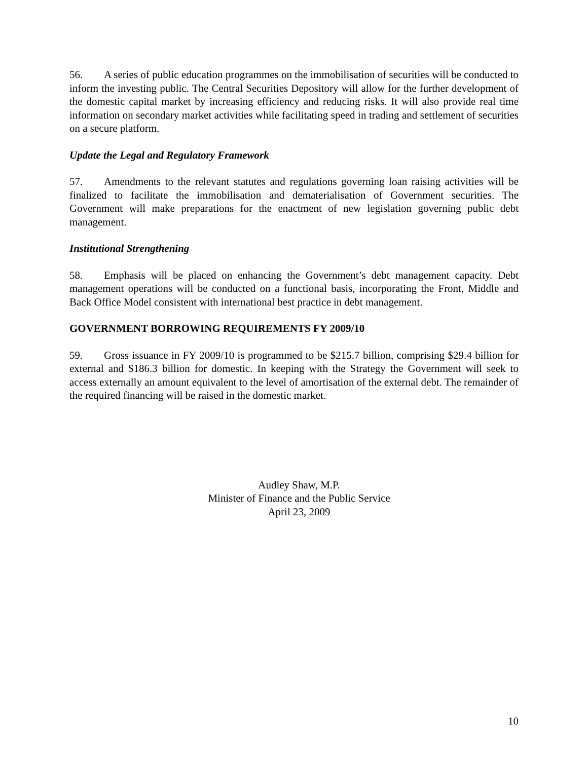56. A series of public education programmes on the immobilisation of securities will be conducted to inform the investing public. The Central Securities Depository will allow for the further development of the domestic capital market by increasing efficiency and reducing risks. It will also provide real time information on secondary market activities while facilitating speed in trading and settlement of securities on a secure platform.
Update the Legal and Regulatory Framework
57. Amendments to the relevant statutes and regulations governing loan raising activities will be finalized to facilitate the immobilisation and dematerialisation of Government securities. The Government will make preparations for the enactment of new legislation governing public debt management.
Institutional Strengthening
58. Emphasis will be placed on enhancing the Government’s debt management capacity. Debt management operations will be conducted on a functional basis, incorporating the Front, Middle and Back Office Model consistent with international best practice in debt management.
GOVERNMENT BORROWING REQUIREMENTS FY 2009/10
59. Gross issuance in FY 2009/10 is programmed to be $215.7 billion, comprising $29.4 billion for external and $186.3 billion for domestic. In keeping with the Strategy the Government will seek to access externally an amount equivalent to the level of amortisation of the external debt. The remainder of the required financing will be raised in the domestic market.
Audley Shaw, M.P.
Minister of Finance and the Public Service
April 23, 2009
10